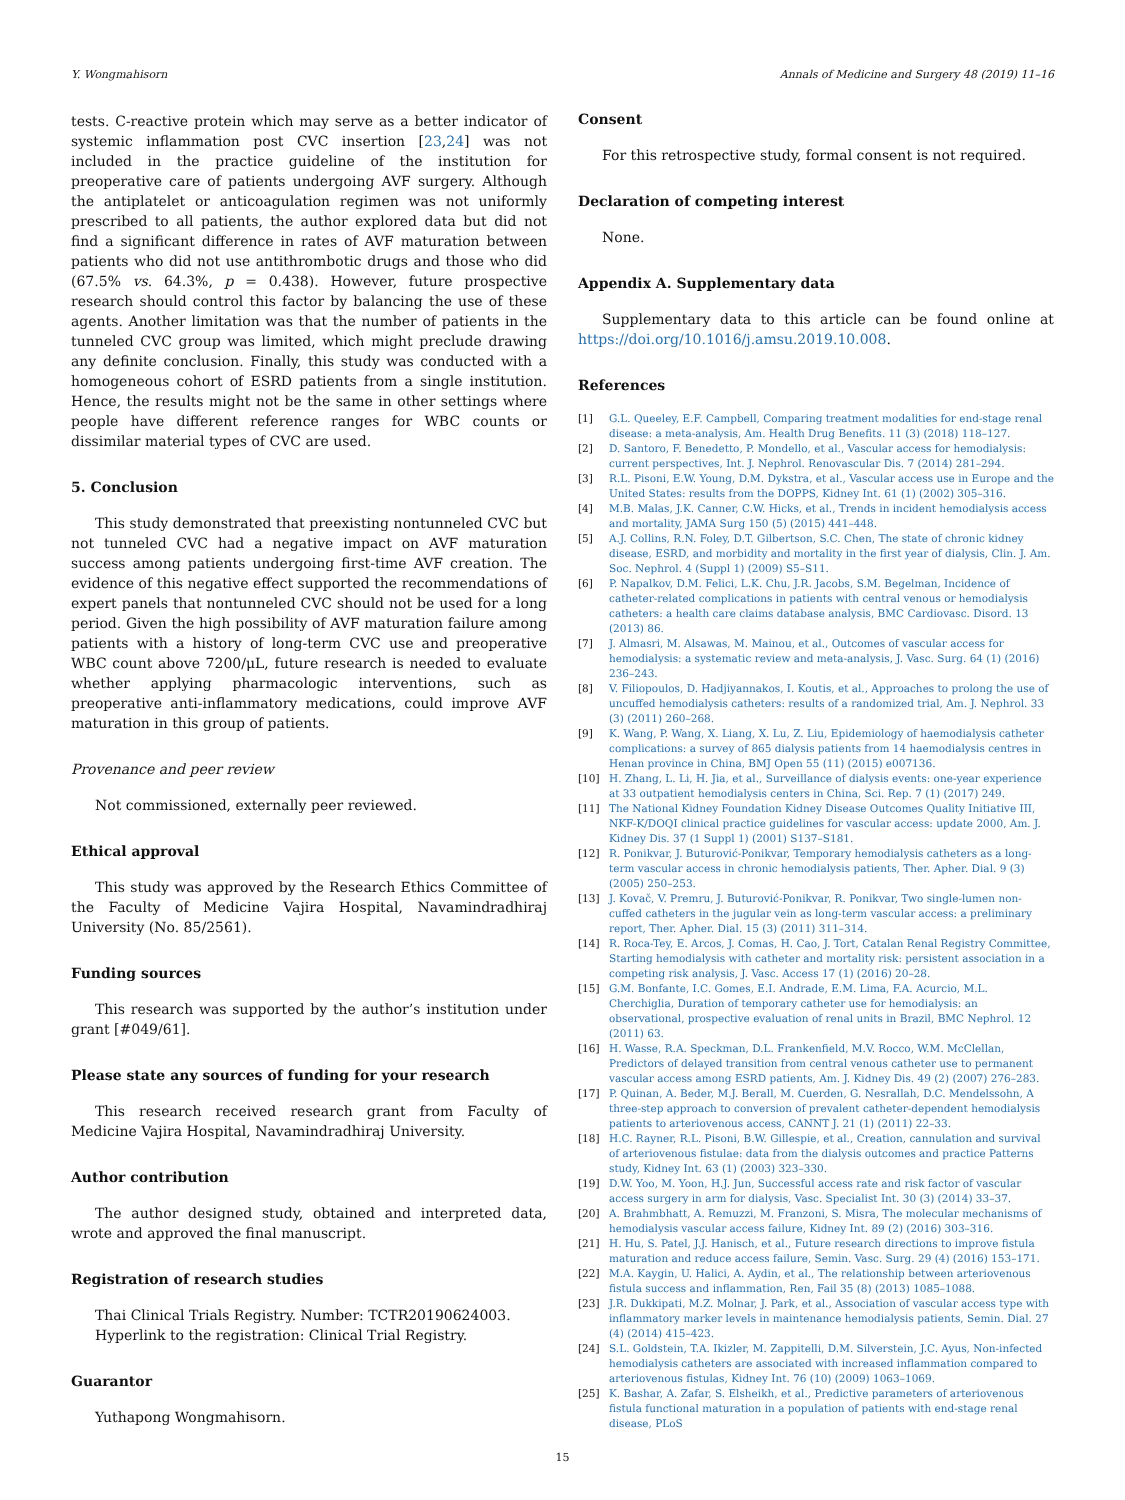Y. Wongmahisorn Annals of Medicine and Surgery 48 (2019) 11–16
tests. C-reactive protein which may serve as a better indicator of systemic inflammation post CVC insertion [23,24] was not included in the practice guideline of the institution for preoperative care of patients undergoing AVF surgery. Although the antiplatelet or anticoagulation regimen was not uniformly prescribed to all patients, the author explored data but did not find a significant difference in rates of AVF maturation between patients who did not use antithrombotic drugs and those who did (67.5% vs. 64.3%, p = 0.438). However, future prospective research should control this factor by balancing the use of these agents. Another limitation was that the number of patients in the tunneled CVC group was limited, which might preclude drawing any definite conclusion. Finally, this study was conducted with a homogeneous cohort of ESRD patients from a single institution. Hence, the results might not be the same in other settings where people have different reference ranges for WBC counts or dissimilar material types of CVC are used.
5. Conclusion
This study demonstrated that preexisting nontunneled CVC but not tunneled CVC had a negative impact on AVF maturation success among patients undergoing first-time AVF creation. The evidence of this negative effect supported the recommendations of expert panels that nontunneled CVC should not be used for a long period. Given the high possibility of AVF maturation failure among patients with a history of long-term CVC use and preoperative WBC count above 7200/μL, future research is needed to evaluate whether applying pharmacologic interventions, such as preoperative anti-inflammatory medications, could improve AVF maturation in this group of patients.
Provenance and peer review
Not commissioned, externally peer reviewed.
Ethical approval
This study was approved by the Research Ethics Committee of the Faculty of Medicine Vajira Hospital, Navamindradhiraj University (No. 85/2561).
Funding sources
This research was supported by the author’s institution under grant [#049/61].
Please state any sources of funding for your research
This research received research grant from Faculty of Medicine Vajira Hospital, Navamindradhiraj University.
Author contribution
The author designed study, obtained and interpreted data, wrote and approved the final manuscript.
Registration of research studies
Thai Clinical Trials Registry. Number: TCTR20190624003.
Hyperlink to the registration: Clinical Trial Registry.
Guarantor
Yuthapong Wongmahisorn.
Consent
For this retrospective study, formal consent is not required.
Declaration of competing interest
None.
Appendix A. Supplementary data
Supplementary data to this article can be found online at https://doi.org/10.1016/j.amsu.2019.10.008.
References
[1] G.L. Queeley, E.F. Campbell, Comparing treatment modalities for end-stage renal disease: a meta-analysis, Am. Health Drug Benefits. 11 (3) (2018) 118–127.
[2] D. Santoro, F. Benedetto, P. Mondello, et al., Vascular access for hemodialysis: current perspectives, Int. J. Nephrol. Renovascular Dis. 7 (2014) 281–294.
[3] R.L. Pisoni, E.W. Young, D.M. Dykstra, et al., Vascular access use in Europe and the United States: results from the DOPPS, Kidney Int. 61 (1) (2002) 305–316.
[4] M.B. Malas, J.K. Canner, C.W. Hicks, et al., Trends in incident hemodialysis access and mortality, JAMA Surg 150 (5) (2015) 441–448.
[5] A.J. Collins, R.N. Foley, D.T. Gilbertson, S.C. Chen, The state of chronic kidney disease, ESRD, and morbidity and mortality in the first year of dialysis, Clin. J. Am. Soc. Nephrol. 4 (Suppl 1) (2009) S5–S11.
[6] P. Napalkov, D.M. Felici, L.K. Chu, J.R. Jacobs, S.M. Begelman, Incidence of catheter-related complications in patients with central venous or hemodialysis catheters: a health care claims database analysis, BMC Cardiovasc. Disord. 13 (2013) 86.
[7] J. Almasri, M. Alsawas, M. Mainou, et al., Outcomes of vascular access for hemodialysis: a systematic review and meta-analysis, J. Vasc. Surg. 64 (1) (2016) 236–243.
[8] V. Filiopoulos, D. Hadjiyannakos, I. Koutis, et al., Approaches to prolong the use of uncuffed hemodialysis catheters: results of a randomized trial, Am. J. Nephrol. 33 (3) (2011) 260–268.
[9] K. Wang, P. Wang, X. Liang, X. Lu, Z. Liu, Epidemiology of haemodialysis catheter complications: a survey of 865 dialysis patients from 14 haemodialysis centres in Henan province in China, BMJ Open 55 (11) (2015) e007136.
[10] H. Zhang, L. Li, H. Jia, et al., Surveillance of dialysis events: one-year experience at 33 outpatient hemodialysis centers in China, Sci. Rep. 7 (1) (2017) 249.
[11] The National Kidney Foundation Kidney Disease Outcomes Quality Initiative III, NKF-K/DOQI clinical practice guidelines for vascular access: update 2000, Am. J. Kidney Dis. 37 (1 Suppl 1) (2001) S137–S181.
[12] R. Ponikvar, J. Buturović-Ponikvar, Temporary hemodialysis catheters as a long-term vascular access in chronic hemodialysis patients, Ther. Apher. Dial. 9 (3) (2005) 250–253.
[13] J. Kovač, V. Premru, J. Buturović-Ponikvar, R. Ponikvar, Two single-lumen non-cuffed catheters in the jugular vein as long-term vascular access: a preliminary report, Ther. Apher. Dial. 15 (3) (2011) 311–314.
[14] R. Roca-Tey, E. Arcos, J. Comas, H. Cao, J. Tort, Catalan Renal Registry Committee, Starting hemodialysis with catheter and mortality risk: persistent association in a competing risk analysis, J. Vasc. Access 17 (1) (2016) 20–28.
[15] G.M. Bonfante, I.C. Gomes, E.I. Andrade, E.M. Lima, F.A. Acurcio, M.L. Cherchiglia, Duration of temporary catheter use for hemodialysis: an observational, prospective evaluation of renal units in Brazil, BMC Nephrol. 12 (2011) 63.
[16] H. Wasse, R.A. Speckman, D.L. Frankenfield, M.V. Rocco, W.M. McClellan, Predictors of delayed transition from central venous catheter use to permanent vascular access among ESRD patients, Am. J. Kidney Dis. 49 (2) (2007) 276–283.
[17] P. Quinan, A. Beder, M.J. Berall, M. Cuerden, G. Nesrallah, D.C. Mendelssohn, A three-step approach to conversion of prevalent catheter-dependent hemodialysis patients to arteriovenous access, CANNT J. 21 (1) (2011) 22–33.
[18] H.C. Rayner, R.L. Pisoni, B.W. Gillespie, et al., Creation, cannulation and survival of arteriovenous fistulae: data from the dialysis outcomes and practice Patterns study, Kidney Int. 63 (1) (2003) 323–330.
[19] D.W. Yoo, M. Yoon, H.J. Jun, Successful access rate and risk factor of vascular access surgery in arm for dialysis, Vasc. Specialist Int. 30 (3) (2014) 33–37.
[20] A. Brahmbhatt, A. Remuzzi, M. Franzoni, S. Misra, The molecular mechanisms of hemodialysis vascular access failure, Kidney Int. 89 (2) (2016) 303–316.
[21] H. Hu, S. Patel, J.J. Hanisch, et al., Future research directions to improve fistula maturation and reduce access failure, Semin. Vasc. Surg. 29 (4) (2016) 153–171.
[22] M.A. Kaygin, U. Halici, A. Aydin, et al., The relationship between arteriovenous fistula success and inflammation, Ren, Fail 35 (8) (2013) 1085–1088.
[23] J.R. Dukkipati, M.Z. Molnar, J. Park, et al., Association of vascular access type with inflammatory marker levels in maintenance hemodialysis patients, Semin. Dial. 27 (4) (2014) 415–423.
[24] S.L. Goldstein, T.A. Ikizler, M. Zappitelli, D.M. Silverstein, J.C. Ayus, Non-infected hemodialysis catheters are associated with increased inflammation compared to arteriovenous fistulas, Kidney Int. 76 (10) (2009) 1063–1069.
[25] K. Bashar, A. Zafar, S. Elsheikh, et al., Predictive parameters of arteriovenous fistula functional maturation in a population of patients with end-stage renal disease, PLoS
15